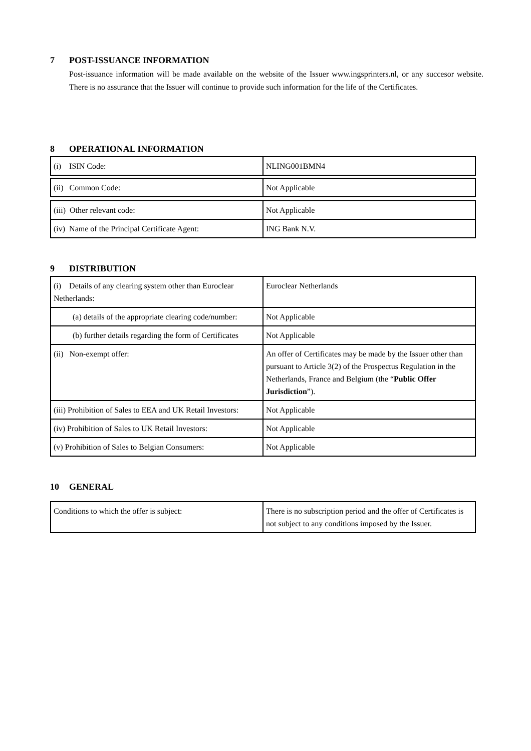7 POST-ISSUANCE INFORMATION
Post-issuance information will be made available on the website of the Issuer www.ingsprinters.nl, or any succesor website. There is no assurance that the Issuer will continue to provide such information for the life of the Certificates.
8 OPERATIONAL INFORMATION
| (i) ISIN Code: | NLING001BMN4 |
| (ii) Common Code: | Not Applicable |
| (iii) Other relevant code: | Not Applicable |
| (iv) Name of the Principal Certificate Agent: | ING Bank N.V. |
9 DISTRIBUTION
| (i) Details of any clearing system other than Euroclear Netherlands: | Euroclear Netherlands |
| (a) details of the appropriate clearing code/number: | Not Applicable |
| (b) further details regarding the form of Certificates | Not Applicable |
| (ii) Non-exempt offer: | An offer of Certificates may be made by the Issuer other than pursuant to Article 3(2) of the Prospectus Regulation in the Netherlands, France and Belgium (the “ Public Offer Jurisdiction ”). |
| (iii) Prohibition of Sales to EEA and UK Retail Investors: | Not Applicable |
| (iv) Prohibition of Sales to UK Retail Investors: | Not Applicable |
| (v) Prohibition of Sales to Belgian Consumers: | Not Applicable |
10 GENERAL
| Conditions to which the offer is subject: | There is no subscription period and the offer of Certificates is not subject to any conditions imposed by the Issuer. |